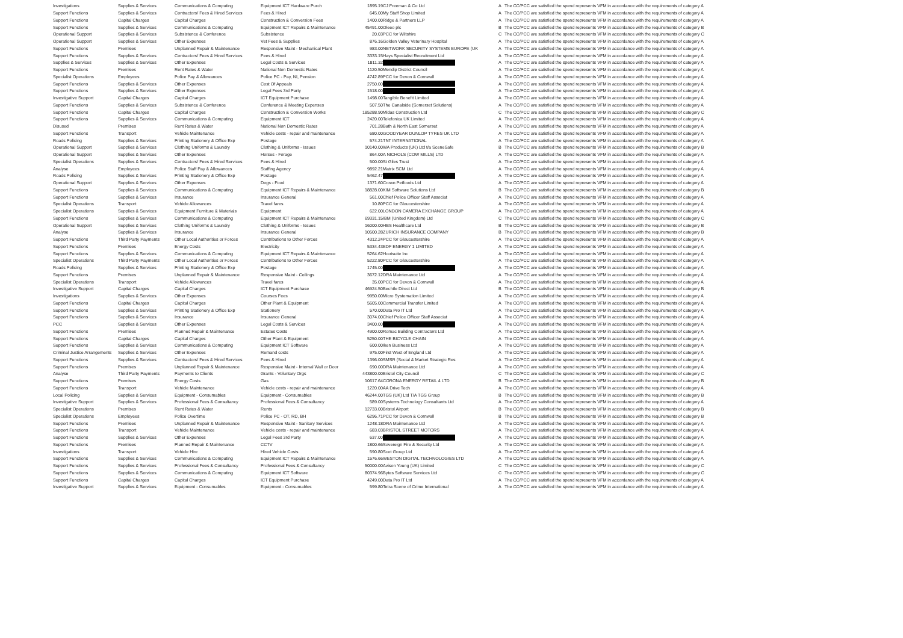| Investigations | Supplies & Services | Communications & Computing | Equipment ICT Hardware Purch | 1895.19 | CJ Freeman & Co Ltd | A | The CC/PCC are satisfied the spend represents VFM in accordance with the requirements of category A |
| Support Functions | Supplies & Services | Contractors/ Fees & Hired Services | Fees & Hired | 645.00 | My Staff Shop Limited | A | The CC/PCC are satisfied the spend represents VFM in accordance with the requirements of category A |
| Support Functions | Capital Charges | Capital Charges | Construction & Conversion Fees | 1400.00 | Ridge & Partners LLP | A | The CC/PCC are satisfied the spend represents VFM in accordance with the requirements of category A |
| Support Functions | Supplies & Services | Communications & Computing | Equipment ICT Repairs & Maintenance | 45491.00 | Oleeo plc | B | The CC/PCC are satisfied the spend represents VFM in accordance with the requirements of category B |
| Operational Support | Supplies & Services | Subsistence & Conference | Subsistence | 20.03 | PCC for Wiltshire | C | The CC/PCC are satisfied the spend represents VFM in accordance with the requirements of category C |
| Operational Support | Supplies & Services | Other Expenses | Vet Fees & Supplies | 876.16 | Golden Valley Veterinary Hospital | A | The CC/PCC are satisfied the spend represents VFM in accordance with the requirements of category A |
| Support Functions | Premises | Unplanned Repair & Maintenance | Responsive Maint - Mechanical Plant | 983.00 | NETWORK SECURITY SYSTEMS EUROPE (UK | A | The CC/PCC are satisfied the spend represents VFM in accordance with the requirements of category A |
| Support Functions | Supplies & Services | Contractors/ Fees & Hired Services | Fees & Hired | 3333.15 | Hays Specialist Recruitment Ltd | A | The CC/PCC are satisfied the spend represents VFM in accordance with the requirements of category A |
| Supplies & Services | Supplies & Services | Other Expenses | Legal Costs & Services | 1811.32 | | A | The CC/PCC are satisfied the spend represents VFM in accordance with the requirements of category A |
| Support Functions | Premises | Rent Rates & Water | National Non Domestic Rates | 1120.50 | Mendip District Council | A | The CC/PCC are satisfied the spend represents VFM in accordance with the requirements of category A |
| Specialist Operations | Employees | Police Pay & Allowances | Police PC - Pay, NI, Pension | 4742.89 | PCC for Devon & Cornwall | A | The CC/PCC are satisfied the spend represents VFM in accordance with the requirements of category A |
| Support Functions | Supplies & Services | Other Expenses | Cost Of Appeals | 2750.00 | | A | The CC/PCC are satisfied the spend represents VFM in accordance with the requirements of category A |
| Support Functions | Supplies & Services | Other Expenses | Legal Fees 3rd Party | 1518.00 | | A | The CC/PCC are satisfied the spend represents VFM in accordance with the requirements of category A |
| Investigative Support | Capital Charges | Capital Charges | ICT Equipment Purchase | 1498.00 | Tangible Benefit Limited | A | The CC/PCC are satisfied the spend represents VFM in accordance with the requirements of category A |
| Support Functions | Supplies & Services | Subsistence & Conference | Conference & Meeting Expenses | 507.50 | The Canalside (Somerset Solutions) | A | The CC/PCC are satisfied the spend represents VFM in accordance with the requirements of category A |
| Support Functions | Capital Charges | Capital Charges | Construction & Conversion Works | 185288.90 | Midas Construction Ltd | C | The CC/PCC are satisfied the spend represents VFM in accordance with the requirements of category C |
| Support Functions | Supplies & Services | Communications & Computing | Equipment ICT | 2420.00 | Telefonica UK Limited | A | The CC/PCC are satisfied the spend represents VFM in accordance with the requirements of category A |
| Disused | Premises | Rent Rates & Water | National Non Domestic Rates | 701.28 | Bath & North East Somerset | A | The CC/PCC are satisfied the spend represents VFM in accordance with the requirements of category A |
| Support Functions | Transport | Vehicle Maintenance | Vehicle costs - repair and maintenance | 680.00 | GOODYEAR DUNLOP TYRES UK LTD | A | The CC/PCC are satisfied the spend represents VFM in accordance with the requirements of category A |
| Roads Policing | Supplies & Services | Printing Stationery & Office Exp | Postage | 574.21 | TNT INTERNATIONAL | A | The CC/PCC are satisfied the spend represents VFM in accordance with the requirements of category A |
| Operational Support | Supplies & Services | Clothing Uniforms & Laundry | Clothing & Uniforms - Issues | 10140.00 | WA Products (UK) Ltd t/a SceneSafe | B | The CC/PCC are satisfied the spend represents VFM in accordance with the requirements of category B |
| Operational Support | Supplies & Services | Other Expenses | Horses - Forage | 864.00 | A NICHOLS (COW MILLS) LTD | A | The CC/PCC are satisfied the spend represents VFM in accordance with the requirements of category A |
| Specialist Operations | Supplies & Services | Contractors/ Fees & Hired Services | Fees & Hired | 500.00 | St Giles Trust | A | The CC/PCC are satisfied the spend represents VFM in accordance with the requirements of category A |
| Analyse | Employees | Police Staff Pay & Allowances | Staffing Agency | 9892.21 | Matrix SCM Ltd | A | The CC/PCC are satisfied the spend represents VFM in accordance with the requirements of category A |
| Roads Policing | Supplies & Services | Printing Stationery & Office Exp | Postage | 5462.47 | | A | The CC/PCC are satisfied the spend represents VFM in accordance with the requirements of category A |
| Operational Support | Supplies & Services | Other Expenses | Dogs - Food | 1371.60 | Crown Petfoods Ltd | A | The CC/PCC are satisfied the spend represents VFM in accordance with the requirements of category A |
| Support Functions | Supplies & Services | Communications & Computing | Equipment ICT Repairs & Maintenance | 18828.00 | KIM Software Solutions Ltd | B | The CC/PCC are satisfied the spend represents VFM in accordance with the requirements of category B |
| Support Functions | Supplies & Services | Insurance | Insurance General | 561.00 | Chief Police Officer Staff Associat | A | The CC/PCC are satisfied the spend represents VFM in accordance with the requirements of category A |
| Specialist Operations | Transport | Vehicle Allowances | Travel fares | 10.80 | PCC for Gloucestershire | A | The CC/PCC are satisfied the spend represents VFM in accordance with the requirements of category A |
| Specialist Operations | Supplies & Services | Equipment Furniture & Materials | Equipment | 622.00 | LONDON CAMERA EXCHANGE GROUP | A | The CC/PCC are satisfied the spend represents VFM in accordance with the requirements of category A |
| Support Functions | Supplies & Services | Communications & Computing | Equipment ICT Repairs & Maintenance | 69331.15 | IBM (United Kingdom) Ltd | C | The CC/PCC are satisfied the spend represents VFM in accordance with the requirements of category C |
| Operational Support | Supplies & Services | Clothing Uniforms & Laundry | Clothing & Uniforms - Issues | 16000.00 | HBS Healthcare Ltd | B | The CC/PCC are satisfied the spend represents VFM in accordance with the requirements of category B |
| Analyse | Supplies & Services | Insurance | Insurance General | 10500.28 | ZURICH INSURANCE COMPANY | B | The CC/PCC are satisfied the spend represents VFM in accordance with the requirements of category B |
| Support Functions | Third Party Payments | Other Local Authorities or Forces | Contributions to Other Forces | 4312.24 | PCC for Gloucestershire | A | The CC/PCC are satisfied the spend represents VFM in accordance with the requirements of category A |
| Support Functions | Premises | Energy Costs | Electricity | 5334.43 | EDF ENERGY 1 LIMITED | A | The CC/PCC are satisfied the spend represents VFM in accordance with the requirements of category A |
| Support Functions | Supplies & Services | Communications & Computing | Equipment ICT Repairs & Maintenance | 5264.62 | Hootsuite Inc | A | The CC/PCC are satisfied the spend represents VFM in accordance with the requirements of category A |
| Specialist Operations | Third Party Payments | Other Local Authorities or Forces | Contributions to Other Forces | 5222.80 | PCC for Gloucestershire | A | The CC/PCC are satisfied the spend represents VFM in accordance with the requirements of category A |
| Roads Policing | Supplies & Services | Printing Stationery & Office Exp | Postage | 1745.00 | | A | The CC/PCC are satisfied the spend represents VFM in accordance with the requirements of category A |
| Support Functions | Premises | Unplanned Repair & Maintenance | Responsive Maint - Ceilings | 3672.12 | DRA Maintenance Ltd | A | The CC/PCC are satisfied the spend represents VFM in accordance with the requirements of category A |
| Specialist Operations | Transport | Vehicle Allowances | Travel fares | 35.00 | PCC for Devon & Cornwall | A | The CC/PCC are satisfied the spend represents VFM in accordance with the requirements of category A |
| Investigative Support | Capital Charges | Capital Charges | ICT Equipment Purchase | 46924.50 | Bechtle Direct Ltd | B | The CC/PCC are satisfied the spend represents VFM in accordance with the requirements of category B |
| Investigations | Supplies & Services | Other Expenses | Courses Fees | 9950.00 | Micro Systemation Limited | A | The CC/PCC are satisfied the spend represents VFM in accordance with the requirements of category A |
| Support Functions | Capital Charges | Capital Charges | Other Plant & Equipment | 5605.00 | Commercial Transfer Limited | A | The CC/PCC are satisfied the spend represents VFM in accordance with the requirements of category A |
| Support Functions | Supplies & Services | Printing Stationery & Office Exp | Stationery | 570.00 | Data Pro IT Ltd | A | The CC/PCC are satisfied the spend represents VFM in accordance with the requirements of category A |
| Support Functions | Supplies & Services | Insurance | Insurance General | 3074.00 | Chief Police Officer Staff Associat | A | The CC/PCC are satisfied the spend represents VFM in accordance with the requirements of category A |
| PCC | Supplies & Services | Other Expenses | Legal Costs & Services | 3400.00 | | A | The CC/PCC are satisfied the spend represents VFM in accordance with the requirements of category A |
| Support Functions | Premises | Planned Repair & Maintenance | Estates Costs | 4900.00 | Romac Building Contractors Ltd | A | The CC/PCC are satisfied the spend represents VFM in accordance with the requirements of category A |
| Support Functions | Capital Charges | Capital Charges | Other Plant & Equipment | 5250.00 | THE BICYCLE CHAIN | A | The CC/PCC are satisfied the spend represents VFM in accordance with the requirements of category A |
| Support Functions | Supplies & Services | Communications & Computing | Equipment ICT Software | 600.00 | Iken Business Ltd | A | The CC/PCC are satisfied the spend represents VFM in accordance with the requirements of category A |
| Criminal Justice Arrangements | Supplies & Services | Other Expenses | Remand costs | 975.00 | First West of England Ltd | A | The CC/PCC are satisfied the spend represents VFM in accordance with the requirements of category A |
| Support Functions | Supplies & Services | Contractors/ Fees & Hired Services | Fees & Hired | 1396.00 | SMSR (Social & Market Strategic Res | A | The CC/PCC are satisfied the spend represents VFM in accordance with the requirements of category A |
| Support Functions | Premises | Unplanned Repair & Maintenance | Responsive Maint - Internal Wall or Door | 690.00 | DRA Maintenance Ltd | A | The CC/PCC are satisfied the spend represents VFM in accordance with the requirements of category A |
| Analyse | Third Party Payments | Payments to Clients | Grants - Voluntary Orgs | 443800.00 | Bristol City Council | C | The CC/PCC are satisfied the spend represents VFM in accordance with the requirements of category C |
| Support Functions | Premises | Energy Costs | Gas | 10617.64 | CORONA ENERGY RETAIL 4 LTD | B | The CC/PCC are satisfied the spend represents VFM in accordance with the requirements of category B |
| Support Functions | Transport | Vehicle Maintenance | Vehicle costs - repair and maintenance | 1220.00 | AA Drive Tech | A | The CC/PCC are satisfied the spend represents VFM in accordance with the requirements of category A |
| Local Policing | Supplies & Services | Equipment - Consumables | Equipment - Consumables | 46244.00 | TGS (UK) Ltd T/A TGS Group | B | The CC/PCC are satisfied the spend represents VFM in accordance with the requirements of category B |
| Investigative Support | Supplies & Services | Professional Fees & Consultancy | Professional Fees & Consultancy | 589.00 | Systems Technology Consultants Ltd | A | The CC/PCC are satisfied the spend represents VFM in accordance with the requirements of category A |
| Specialist Operations | Premises | Rent Rates & Water | Rents | 12733.00 | Bristol Airport | B | The CC/PCC are satisfied the spend represents VFM in accordance with the requirements of category B |
| Specialist Operations | Employees | Police Overtime | Police PC - OT, RD, BH | 6296.71 | PCC for Devon & Cornwall | B | The CC/PCC are satisfied the spend represents VFM in accordance with the requirements of category B |
| Support Functions | Premises | Unplanned Repair & Maintenance | Responsive Maint - Sanitary Services | 1248.18 | DRA Maintenance Ltd | A | The CC/PCC are satisfied the spend represents VFM in accordance with the requirements of category A |
| Support Functions | Transport | Vehicle Maintenance | Vehicle costs - repair and maintenance | 683.03 | BRISTOL STREET MOTORS | A | The CC/PCC are satisfied the spend represents VFM in accordance with the requirements of category A |
| Support Functions | Supplies & Services | Other Expenses | Legal Fees 3rd Party | 637.00 | | A | The CC/PCC are satisfied the spend represents VFM in accordance with the requirements of category A |
| Support Functions | Premises | Planned Repair & Maintenance | CCTV | 1800.66 | Sovereign Fire & Security Ltd | A | The CC/PCC are satisfied the spend represents VFM in accordance with the requirements of category A |
| Investigations | Transport | Vehicle Hire | Hired Vehicle Costs | 590.80 | Scot Group Ltd | A | The CC/PCC are satisfied the spend represents VFM in accordance with the requirements of category A |
| Support Functions | Supplies & Services | Communications & Computing | Equipment ICT Repairs & Maintenance | 1576.66 | WESTON DIGITAL TECHNOLOGIES LTD | A | The CC/PCC are satisfied the spend represents VFM in accordance with the requirements of category A |
| Support Functions | Supplies & Services | Professional Fees & Consultancy | Professional Fees & Consultancy | 50000.00 | Avison Young (UK) Limited | C | The CC/PCC are satisfied the spend represents VFM in accordance with the requirements of category C |
| Support Functions | Supplies & Services | Communications & Computing | Equipment ICT Software | 80374.96 | Bytes Software Services Ltd | C | The CC/PCC are satisfied the spend represents VFM in accordance with the requirements of category C |
| Support Functions | Capital Charges | Capital Charges | ICT Equipment Purchase | 4249.00 | Data Pro IT Ltd | A | The CC/PCC are satisfied the spend represents VFM in accordance with the requirements of category A |
| Investigative Support | Supplies & Services | Equipment - Consumables | Equipment - Consumables | 599.80 | Tetra Scene of Crime International | A | The CC/PCC are satisfied the spend represents VFM in accordance with the requirements of category A |